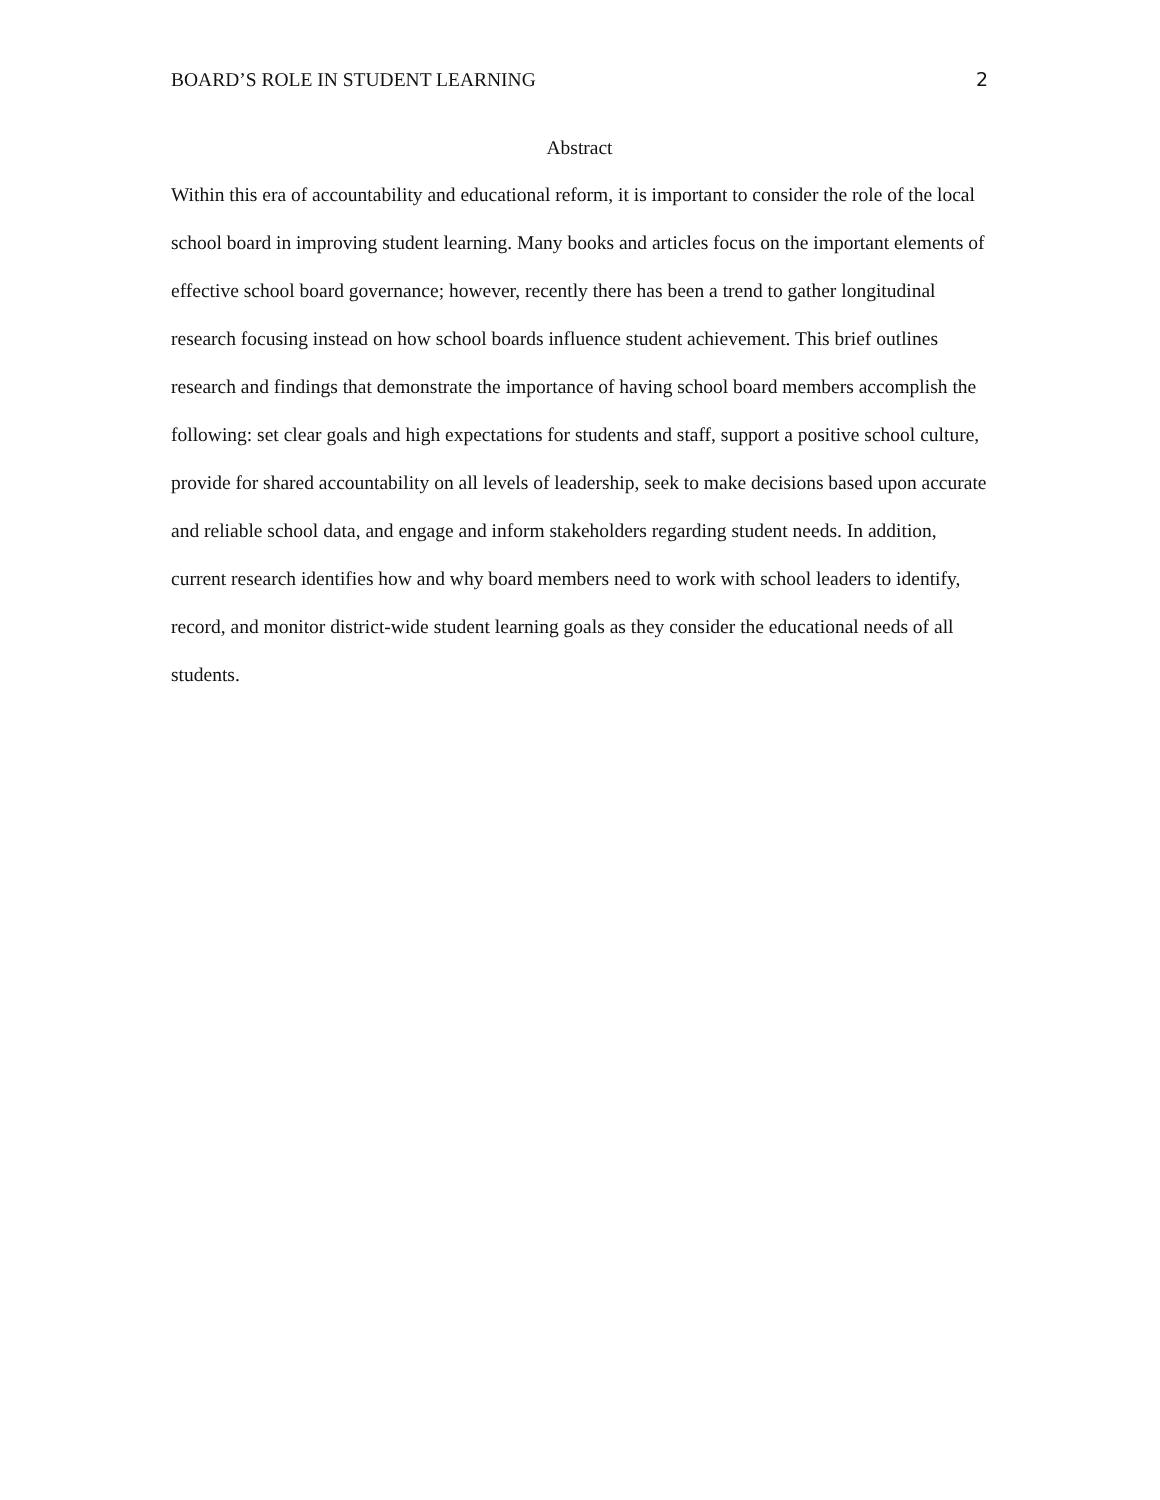BOARD’S ROLE IN STUDENT LEARNING 2
Abstract
Within this era of accountability and educational reform, it is important to consider the role of the local school board in improving student learning. Many books and articles focus on the important elements of effective school board governance; however, recently there has been a trend to gather longitudinal research focusing instead on how school boards influence student achievement. This brief outlines research and findings that demonstrate the importance of having school board members accomplish the following: set clear goals and high expectations for students and staff, support a positive school culture, provide for shared accountability on all levels of leadership, seek to make decisions based upon accurate and reliable school data, and engage and inform stakeholders regarding student needs. In addition, current research identifies how and why board members need to work with school leaders to identify, record, and monitor district-wide student learning goals as they consider the educational needs of all students.